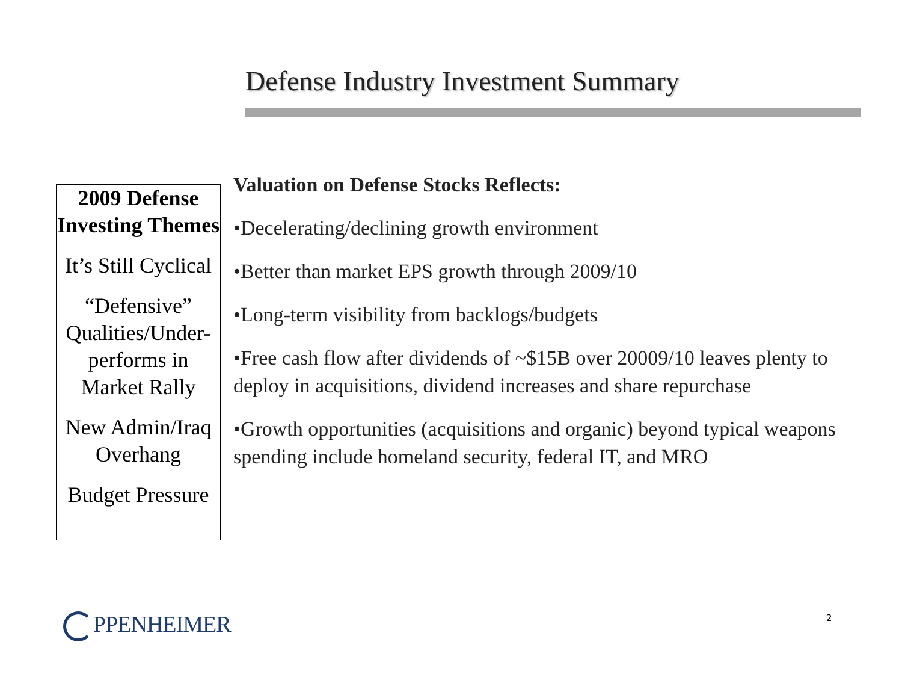Defense Industry Investment Summary
2009 Defense Investing Themes
It’s Still Cyclical
“Defensive” Qualities/Under-performs in Market Rally
New Admin/Iraq Overhang
Budget Pressure
Valuation on Defense Stocks Reflects:
•Decelerating/declining growth environment
•Better than market EPS growth through 2009/10
•Long-term visibility from backlogs/budgets
•Free cash flow after dividends of ~$15B over 20009/10 leaves plenty to deploy in acquisitions, dividend increases and share repurchase
•Growth opportunities (acquisitions and organic) beyond typical weapons spending include homeland security, federal IT, and MRO
PPENHEIMER 2